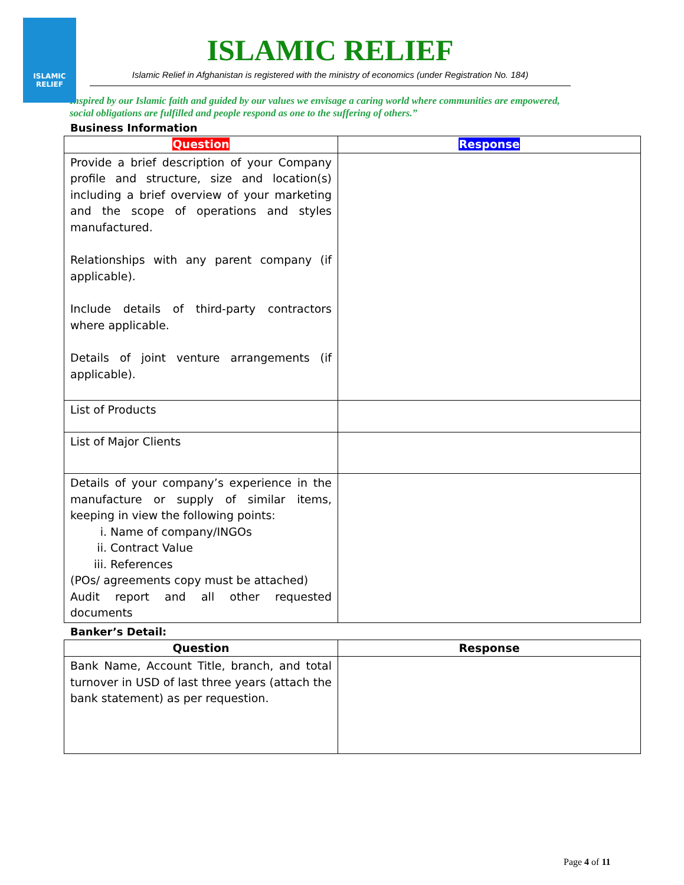ISLAMIC
RELIEF
ISLAMIC RELIEF
Islamic Relief in Afghanistan is registered with the ministry of economics (under Registration No. 184)
Inspired by our Islamic faith and guided by our values we envisage a caring world where communities are empowered, social obligations are fulfilled and people respond as one to the suffering of others.”
Business Information
| Question | Response |
| --- | --- |
| Provide a brief description of your Company profile and structure, size and location(s) including a brief overview of your marketing and the scope of operations and styles manufactured. Relationships with any parent company (if applicable). Include details of third-party contractors where applicable. Details of joint venture arrangements (if applicable). | |
| List of Products | |
| List of Major Clients | |
| Details of your company’s experience in the manufacture or supply of similar items, keeping in view the following points: i. Name of company/INGOs ii. Contract Value iii. References (POs/ agreements copy must be attached) Audit report and all other requested documents | |
Banker’s Detail:
| Question | Response |
| --- | --- |
| Bank Name, Account Title, branch, and total turnover in USD of last three years (attach the bank statement) as per requestion. | |
Page 4 of 11